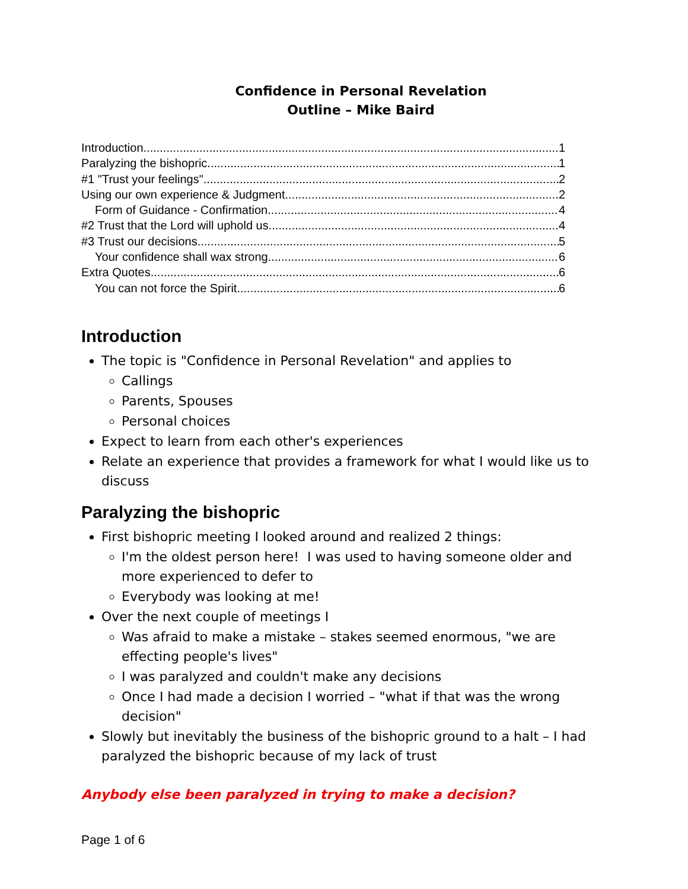Confidence in Personal Revelation
Outline – Mike Baird
Introduction 1
Paralyzing the bishopric 1
#1 "Trust your feelings" 2
Using our own experience & Judgment 2
Form of Guidance - Confirmation 4
#2 Trust that the Lord will uphold us 4
#3 Trust our decisions 5
Your confidence shall wax strong 6
Extra Quotes 6
You can not force the Spirit 6
Introduction
The topic is "Confidence in Personal Revelation" and applies to
Callings
Parents, Spouses
Personal choices
Expect to learn from each other's experiences
Relate an experience that provides a framework for what I would like us to discuss
Paralyzing the bishopric
First bishopric meeting I looked around and realized 2 things:
I'm the oldest person here! I was used to having someone older and more experienced to defer to
Everybody was looking at me!
Over the next couple of meetings I
Was afraid to make a mistake – stakes seemed enormous, "we are effecting people's lives"
I was paralyzed and couldn't make any decisions
Once I had made a decision I worried – "what if that was the wrong decision"
Slowly but inevitably the business of the bishopric ground to a halt – I had paralyzed the bishopric because of my lack of trust
Anybody else been paralyzed in trying to make a decision?
Page 1 of 6